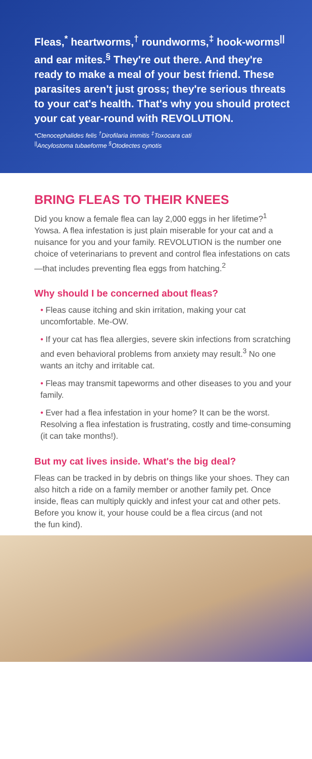Fleas,<sup>*</sup> heartworms,<sup>†</sup> roundworms,<sup>‡</sup> hook-worms<sup>||</sup> and ear mites.<sup>§</sup> They're out there. And they're ready to make a meal of your best friend. These parasites aren't just gross; they're serious threats to your cat's health. That's why you should protect your cat year-round with REVOLUTION.
*Ctenocephalides felis <sup>†</sup>Dirofilaria immitis <sup>‡</sup>Toxocara cati
<sup>||</sup>Ancylostoma tubaeforme <sup>§</sup>Otodectes cynotis
BRING FLEAS TO THEIR KNEES
Did you know a female flea can lay 2,000 eggs in her lifetime?<sup>1</sup> Yowsa. A flea infestation is just plain miserable for your cat and a nuisance for you and your family. REVOLUTION is the number one choice of veterinarians to prevent and control flea infestations on cats—that includes preventing flea eggs from hatching.<sup>2</sup>
Why should I be concerned about fleas?
• Fleas cause itching and skin irritation, making your cat uncomfortable. Me-OW.
• If your cat has flea allergies, severe skin infections from scratching and even behavioral problems from anxiety may result.<sup>3</sup> No one wants an itchy and irritable cat.
• Fleas may transmit tapeworms and other diseases to you and your family.
• Ever had a flea infestation in your home? It can be the worst. Resolving a flea infestation is frustrating, costly and time-consuming (it can take months!).
But my cat lives inside. What's the big deal?
Fleas can be tracked in by debris on things like your shoes. They can also hitch a ride on a family member or another family pet. Once inside, fleas can multiply quickly and infest your cat and other pets. Before you know it, your house could be a flea circus (and not
the fun kind).